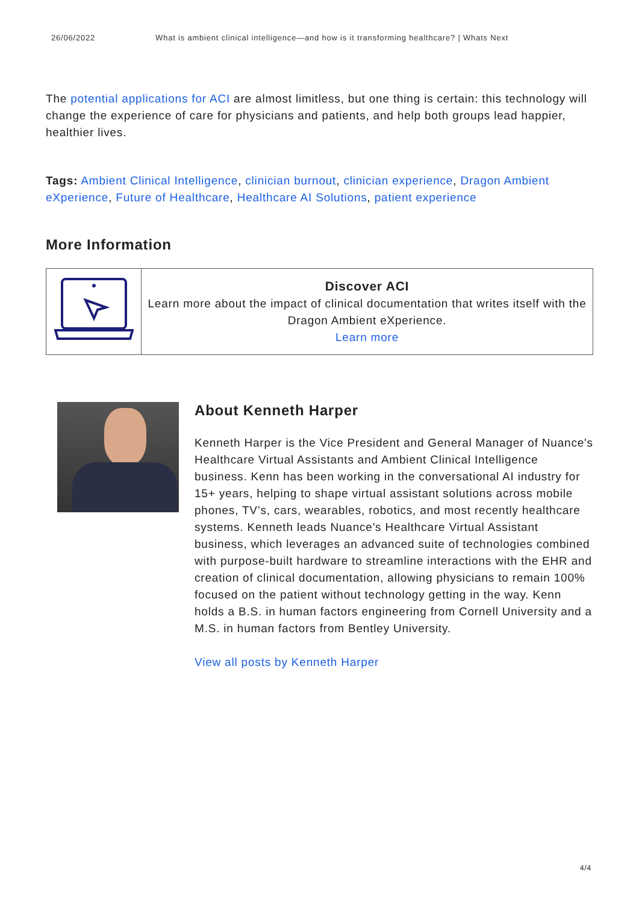26/06/2022 What is ambient clinical intelligence—and how is it transforming healthcare? | Whats Next
The potential applications for ACI are almost limitless, but one thing is certain: this technology will change the experience of care for physicians and patients, and help both groups lead happier, healthier lives.
Tags: Ambient Clinical Intelligence, clinician burnout, clinician experience, Dragon Ambient eXperience, Future of Healthcare, Healthcare AI Solutions, patient experience
More Information
| | Discover ACI Learn more about the impact of clinical documentation that writes itself with the Dragon Ambient eXperience. Learn more |
About Kenneth Harper
Kenneth Harper is the Vice President and General Manager of Nuance's Healthcare Virtual Assistants and Ambient Clinical Intelligence business. Kenn has been working in the conversational AI industry for 15+ years, helping to shape virtual assistant solutions across mobile phones, TV’s, cars, wearables, robotics, and most recently healthcare systems. Kenneth leads Nuance's Healthcare Virtual Assistant business, which leverages an advanced suite of technologies combined with purpose-built hardware to streamline interactions with the EHR and creation of clinical documentation, allowing physicians to remain 100% focused on the patient without technology getting in the way. Kenn holds a B.S. in human factors engineering from Cornell University and a M.S. in human factors from Bentley University.
View all posts by Kenneth Harper
4/4